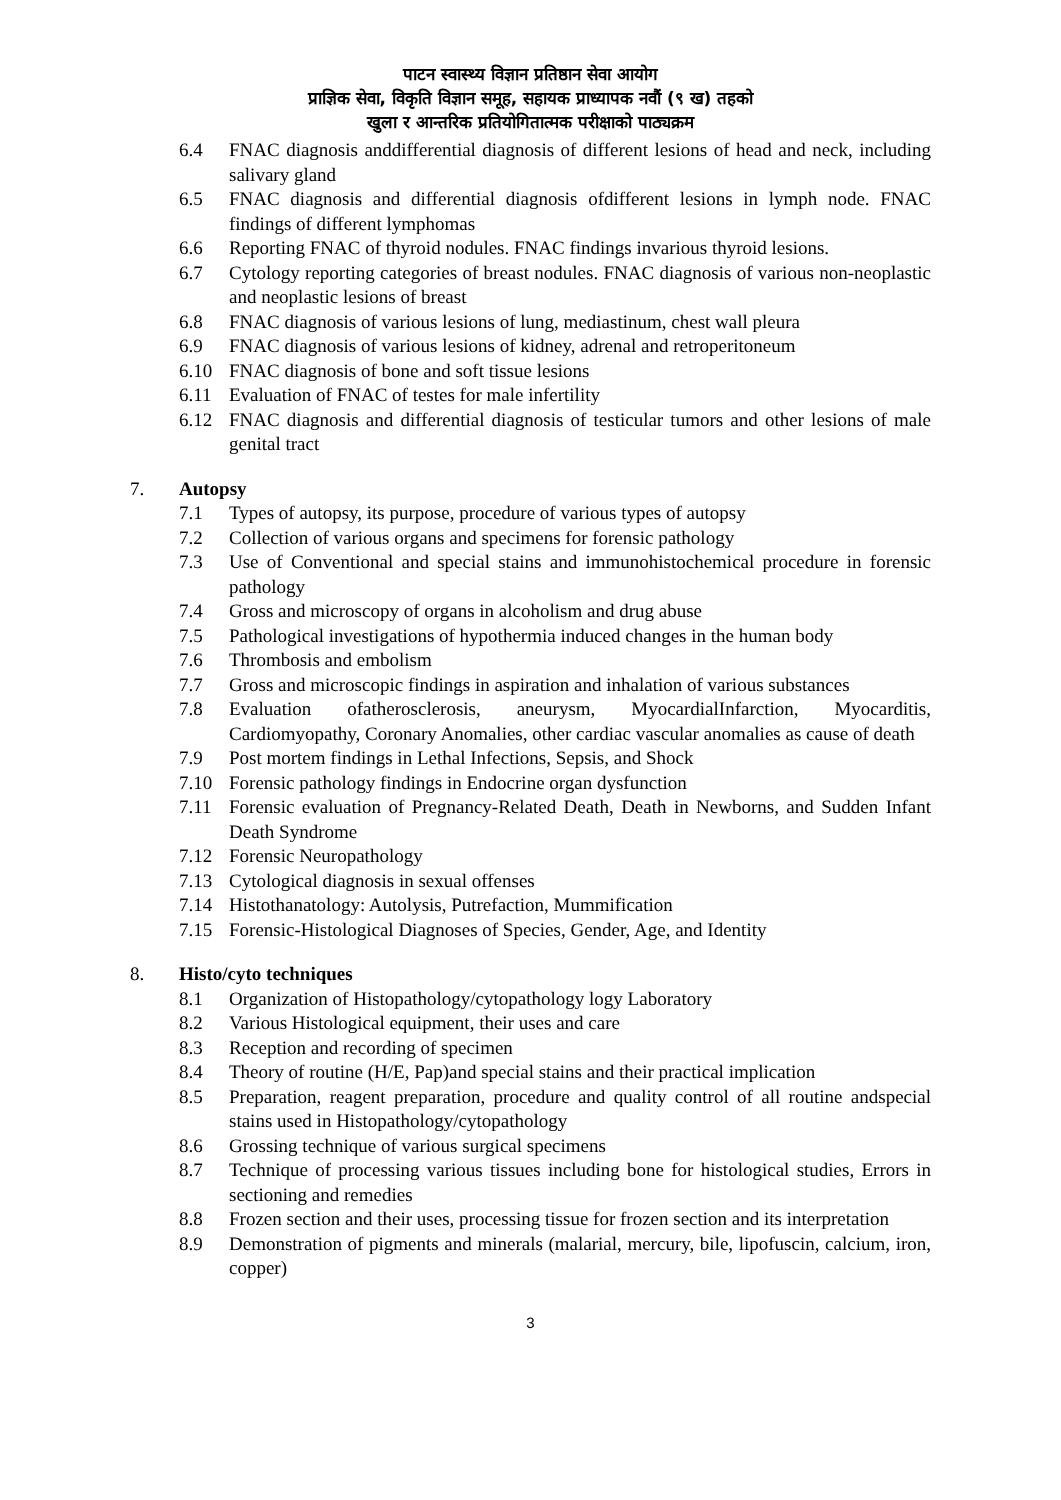पाटन स्वास्थ्य विज्ञान प्रतिष्ठान सेवा आयोग
प्राज्ञिक सेवा, विकृति विज्ञान समूह, सहायक प्राध्यापक नवौं (९ ख) तहको
खुला र आन्तरिक प्रतियोगितात्मक परीक्षाको पाठ्यक्रम
6.4 FNAC diagnosis anddifferential diagnosis of different lesions of head and neck, including salivary gland
6.5 FNAC diagnosis and differential diagnosis ofdifferent lesions in lymph node. FNAC findings of different lymphomas
6.6 Reporting FNAC of thyroid nodules. FNAC findings invarious thyroid lesions.
6.7 Cytology reporting categories of breast nodules. FNAC diagnosis of various non-neoplastic and neoplastic lesions of breast
6.8 FNAC diagnosis of various lesions of lung, mediastinum, chest wall pleura
6.9 FNAC diagnosis of various lesions of kidney, adrenal and retroperitoneum
6.10 FNAC diagnosis of bone and soft tissue lesions
6.11 Evaluation of FNAC of testes for male infertility
6.12 FNAC diagnosis and differential diagnosis of testicular tumors and other lesions of male genital tract
7. Autopsy
7.1 Types of autopsy, its purpose, procedure of various types of autopsy
7.2 Collection of various organs and specimens for forensic pathology
7.3 Use of Conventional and special stains and immunohistochemical procedure in forensic pathology
7.4 Gross and microscopy of organs in alcoholism and drug abuse
7.5 Pathological investigations of hypothermia induced changes in the human body
7.6 Thrombosis and embolism
7.7 Gross and microscopic findings in aspiration and inhalation of various substances
7.8 Evaluation ofatherosclerosis, aneurysm, MyocardialInfarction, Myocarditis, Cardiomyopathy, Coronary Anomalies, other cardiac vascular anomalies as cause of death
7.9 Post mortem findings in Lethal Infections, Sepsis, and Shock
7.10 Forensic pathology findings in Endocrine organ dysfunction
7.11 Forensic evaluation of Pregnancy-Related Death, Death in Newborns, and Sudden Infant Death Syndrome
7.12 Forensic Neuropathology
7.13 Cytological diagnosis in sexual offenses
7.14 Histothanatology: Autolysis, Putrefaction, Mummification
7.15 Forensic-Histological Diagnoses of Species, Gender, Age, and Identity
8. Histo/cyto techniques
8.1 Organization of Histopathology/cytopathology logy Laboratory
8.2 Various Histological equipment, their uses and care
8.3 Reception and recording of specimen
8.4 Theory of routine (H/E, Pap)and special stains and their practical implication
8.5 Preparation, reagent preparation, procedure and quality control of all routine andspecial stains used in Histopathology/cytopathology
8.6 Grossing technique of various surgical specimens
8.7 Technique of processing various tissues including bone for histological studies, Errors in sectioning and remedies
8.8 Frozen section and their uses, processing tissue for frozen section and its interpretation
8.9 Demonstration of pigments and minerals (malarial, mercury, bile, lipofuscin, calcium, iron, copper)
3